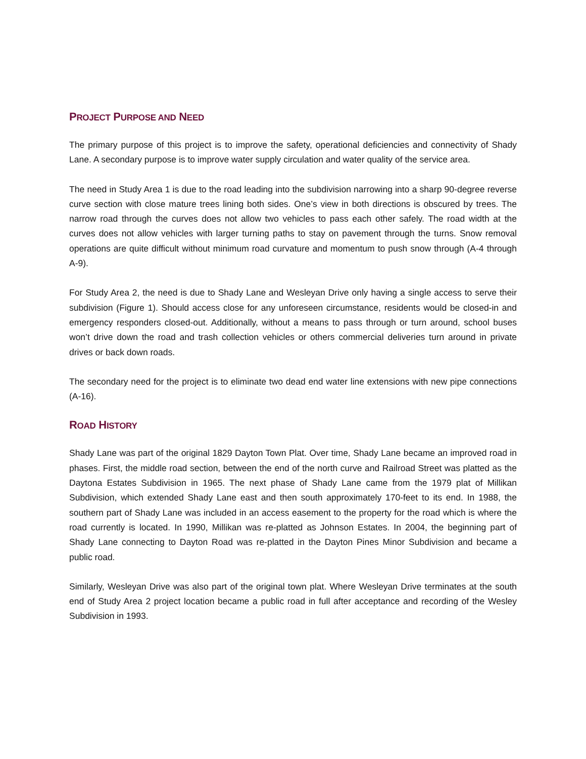PROJECT PURPOSE AND NEED
The primary purpose of this project is to improve the safety, operational deficiencies and connectivity of Shady Lane. A secondary purpose is to improve water supply circulation and water quality of the service area.
The need in Study Area 1 is due to the road leading into the subdivision narrowing into a sharp 90-degree reverse curve section with close mature trees lining both sides. One’s view in both directions is obscured by trees. The narrow road through the curves does not allow two vehicles to pass each other safely. The road width at the curves does not allow vehicles with larger turning paths to stay on pavement through the turns. Snow removal operations are quite difficult without minimum road curvature and momentum to push snow through (A-4 through A-9).
For Study Area 2, the need is due to Shady Lane and Wesleyan Drive only having a single access to serve their subdivision (Figure 1). Should access close for any unforeseen circumstance, residents would be closed-in and emergency responders closed-out. Additionally, without a means to pass through or turn around, school buses won’t drive down the road and trash collection vehicles or others commercial deliveries turn around in private drives or back down roads.
The secondary need for the project is to eliminate two dead end water line extensions with new pipe connections (A-16).
ROAD HISTORY
Shady Lane was part of the original 1829 Dayton Town Plat. Over time, Shady Lane became an improved road in phases. First, the middle road section, between the end of the north curve and Railroad Street was platted as the Daytona Estates Subdivision in 1965. The next phase of Shady Lane came from the 1979 plat of Millikan Subdivision, which extended Shady Lane east and then south approximately 170-feet to its end. In 1988, the southern part of Shady Lane was included in an access easement to the property for the road which is where the road currently is located. In 1990, Millikan was re-platted as Johnson Estates. In 2004, the beginning part of Shady Lane connecting to Dayton Road was re-platted in the Dayton Pines Minor Subdivision and became a public road.
Similarly, Wesleyan Drive was also part of the original town plat. Where Wesleyan Drive terminates at the south end of Study Area 2 project location became a public road in full after acceptance and recording of the Wesley Subdivision in 1993.